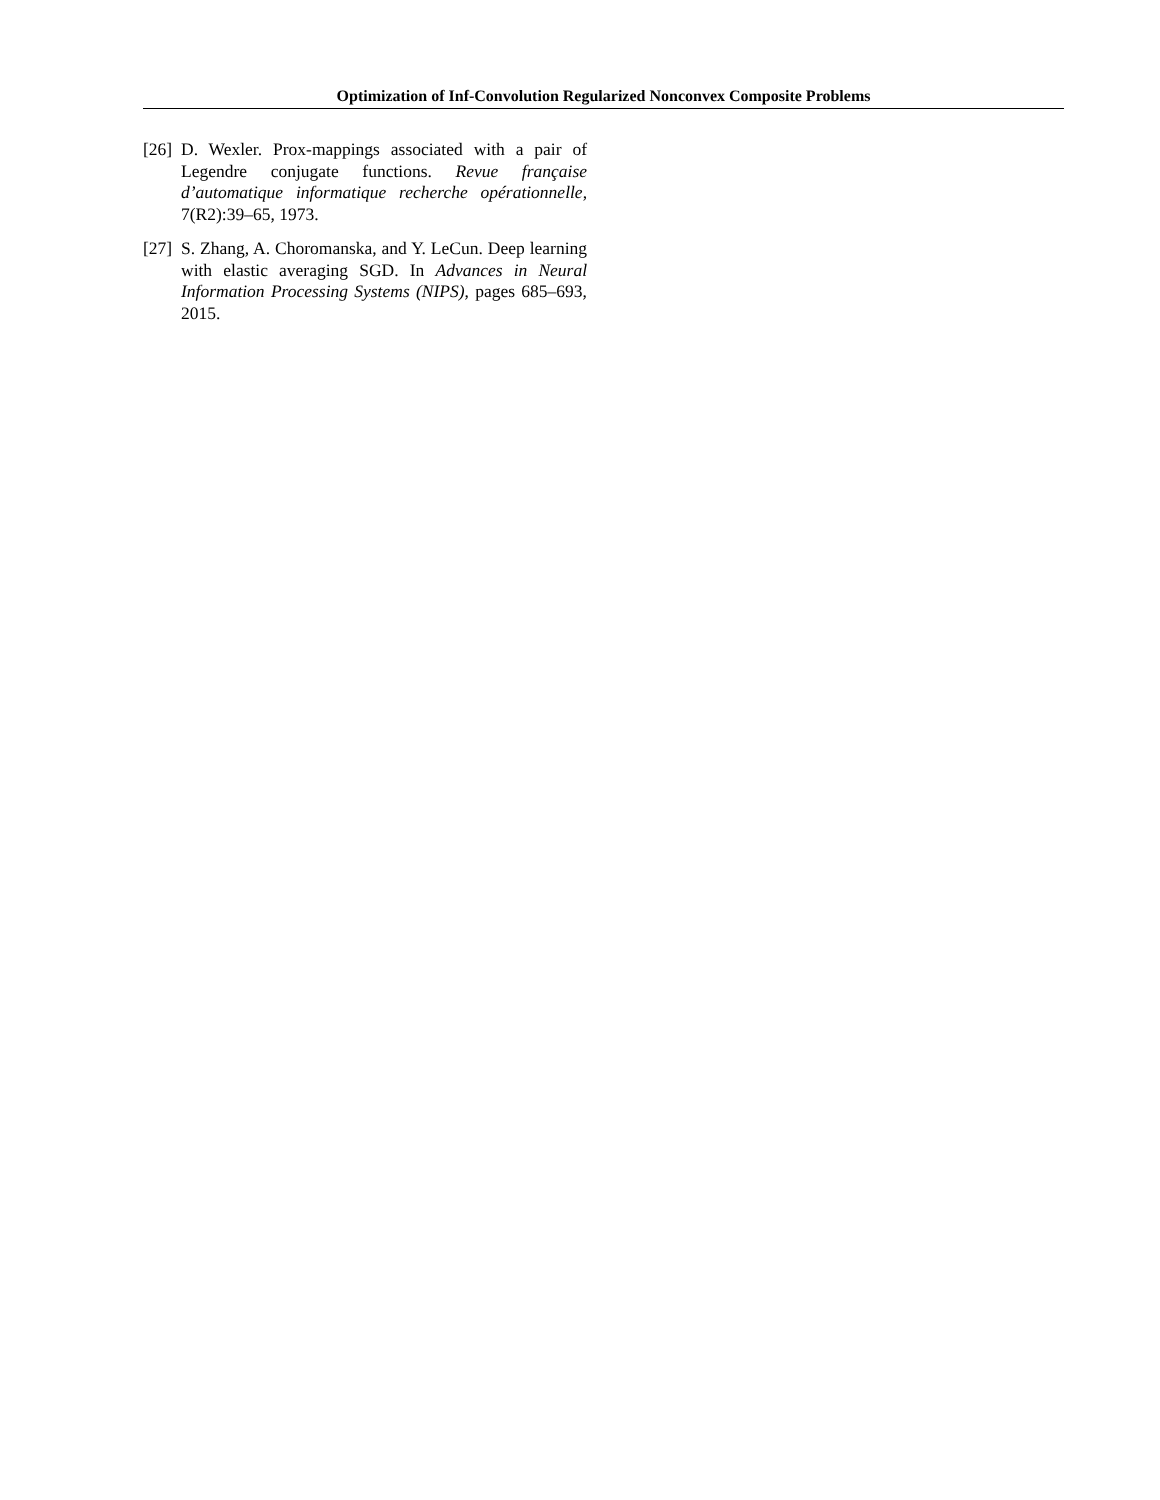Optimization of Inf-Convolution Regularized Nonconvex Composite Problems
[26] D. Wexler. Prox-mappings associated with a pair of Legendre conjugate functions. Revue française d’automatique informatique recherche opérationnelle, 7(R2):39–65, 1973.
[27] S. Zhang, A. Choromanska, and Y. LeCun. Deep learning with elastic averaging SGD. In Advances in Neural Information Processing Systems (NIPS), pages 685–693, 2015.